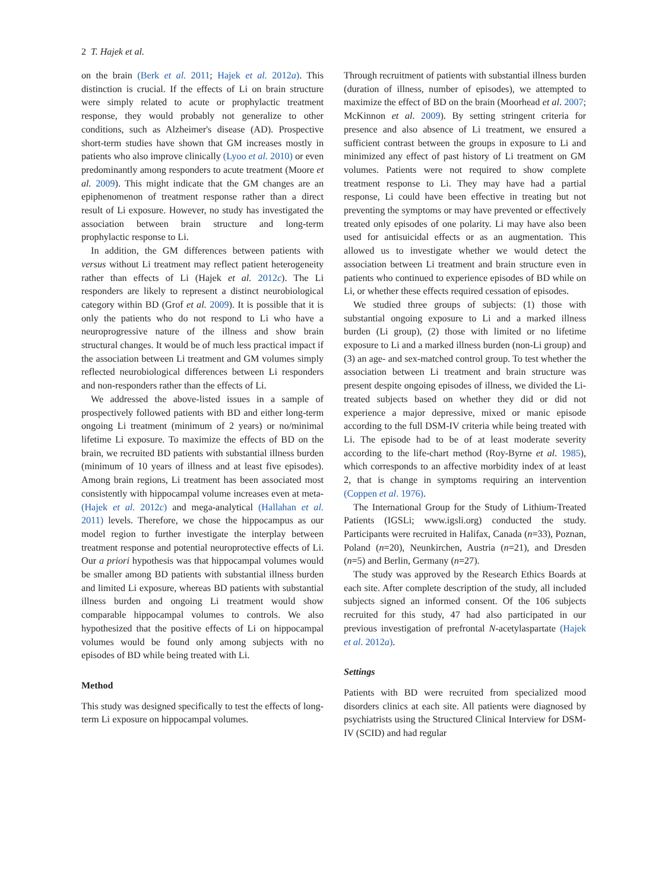2 T. Hajek et al.
on the brain (Berk et al. 2011; Hajek et al. 2012a). This distinction is crucial. If the effects of Li on brain structure were simply related to acute or prophylactic treatment response, they would probably not generalize to other conditions, such as Alzheimer's disease (AD). Prospective short-term studies have shown that GM increases mostly in patients who also improve clinically (Lyoo et al. 2010) or even predominantly among responders to acute treatment (Moore et al. 2009). This might indicate that the GM changes are an epiphenomenon of treatment response rather than a direct result of Li exposure. However, no study has investigated the association between brain structure and long-term prophylactic response to Li.
In addition, the GM differences between patients with versus without Li treatment may reflect patient heterogeneity rather than effects of Li (Hajek et al. 2012c). The Li responders are likely to represent a distinct neurobiological category within BD (Grof et al. 2009). It is possible that it is only the patients who do not respond to Li who have a neuroprogressive nature of the illness and show brain structural changes. It would be of much less practical impact if the association between Li treatment and GM volumes simply reflected neurobiological differences between Li responders and non-responders rather than the effects of Li.
We addressed the above-listed issues in a sample of prospectively followed patients with BD and either long-term ongoing Li treatment (minimum of 2 years) or no/minimal lifetime Li exposure. To maximize the effects of BD on the brain, we recruited BD patients with substantial illness burden (minimum of 10 years of illness and at least five episodes). Among brain regions, Li treatment has been associated most consistently with hippocampal volume increases even at meta- (Hajek et al. 2012c) and mega-analytical (Hallahan et al. 2011) levels. Therefore, we chose the hippocampus as our model region to further investigate the interplay between treatment response and potential neuroprotective effects of Li. Our a priori hypothesis was that hippocampal volumes would be smaller among BD patients with substantial illness burden and limited Li exposure, whereas BD patients with substantial illness burden and ongoing Li treatment would show comparable hippocampal volumes to controls. We also hypothesized that the positive effects of Li on hippocampal volumes would be found only among subjects with no episodes of BD while being treated with Li.
Method
This study was designed specifically to test the effects of long-term Li exposure on hippocampal volumes.
Through recruitment of patients with substantial illness burden (duration of illness, number of episodes), we attempted to maximize the effect of BD on the brain (Moorhead et al. 2007; McKinnon et al. 2009). By setting stringent criteria for presence and also absence of Li treatment, we ensured a sufficient contrast between the groups in exposure to Li and minimized any effect of past history of Li treatment on GM volumes. Patients were not required to show complete treatment response to Li. They may have had a partial response, Li could have been effective in treating but not preventing the symptoms or may have prevented or effectively treated only episodes of one polarity. Li may have also been used for antisuicidal effects or as an augmentation. This allowed us to investigate whether we would detect the association between Li treatment and brain structure even in patients who continued to experience episodes of BD while on Li, or whether these effects required cessation of episodes.
We studied three groups of subjects: (1) those with substantial ongoing exposure to Li and a marked illness burden (Li group), (2) those with limited or no lifetime exposure to Li and a marked illness burden (non-Li group) and (3) an age- and sex-matched control group. To test whether the association between Li treatment and brain structure was present despite ongoing episodes of illness, we divided the Li-treated subjects based on whether they did or did not experience a major depressive, mixed or manic episode according to the full DSM-IV criteria while being treated with Li. The episode had to be of at least moderate severity according to the life-chart method (Roy-Byrne et al. 1985), which corresponds to an affective morbidity index of at least 2, that is change in symptoms requiring an intervention (Coppen et al. 1976).
The International Group for the Study of Lithium-Treated Patients (IGSLi; www.igsli.org) conducted the study. Participants were recruited in Halifax, Canada (n=33), Poznan, Poland (n=20), Neunkirchen, Austria (n=21), and Dresden (n=5) and Berlin, Germany (n=27).
The study was approved by the Research Ethics Boards at each site. After complete description of the study, all included subjects signed an informed consent. Of the 106 subjects recruited for this study, 47 had also participated in our previous investigation of prefrontal N-acetylaspartate (Hajek et al. 2012a).
Settings
Patients with BD were recruited from specialized mood disorders clinics at each site. All patients were diagnosed by psychiatrists using the Structured Clinical Interview for DSM-IV (SCID) and had regular